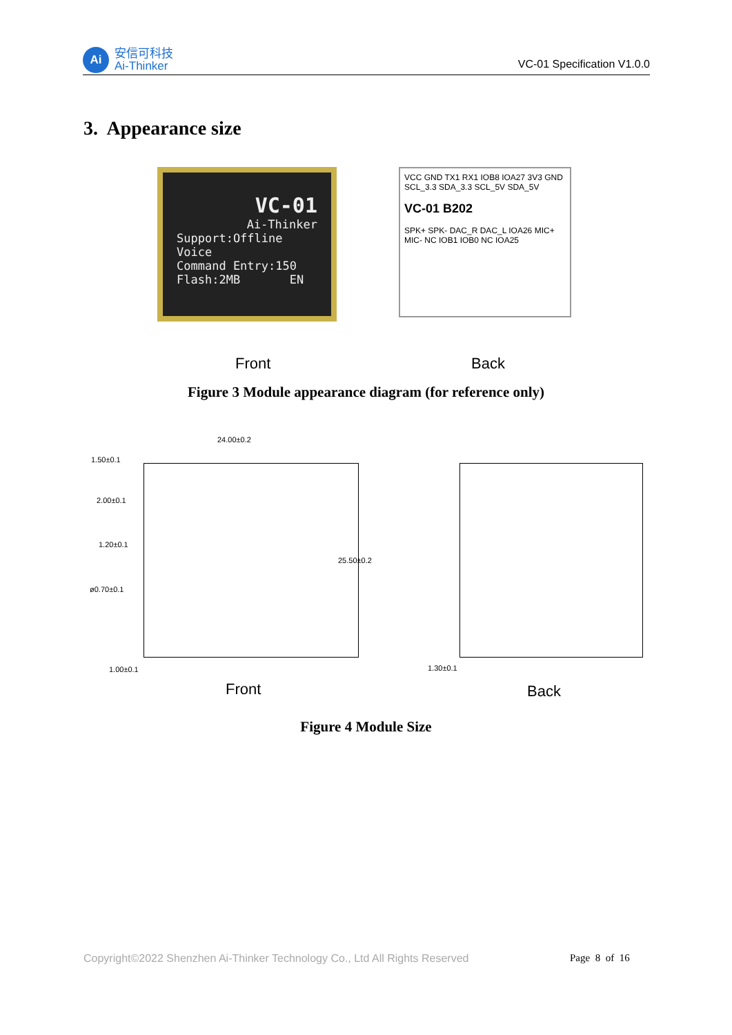Ai
安信可科技
Ai-Thinker
VC-01 Specification V1.0.0
3. Appearance size
VC-01
Ai-Thinker
Support:Offline Voice
Command Entry:150
Flash:2MB EN
VCC GND TX1 RX1 IOB8 IOA27 3V3 GND SCL_3.3 SDA_3.3 SCL_5V SDA_5V
VC-01 B202
SPK+ SPK- DAC_R DAC_L IOA26 MIC+ MIC- NC IOB1 IOB0 NC IOA25
Front Back
Figure 3 Module appearance diagram (for reference only)
24.00±0.2
1.50±0.1
2.00±0.1
1.20±0.1
ø0.70±0.1
25.50±0.2
1.00±0.1 1.30±0.1
Front Back
Figure 4 Module Size
Copyright©2022 Shenzhen Ai-Thinker Technology Co., Ltd All Rights Reserved
Page 8 of 16